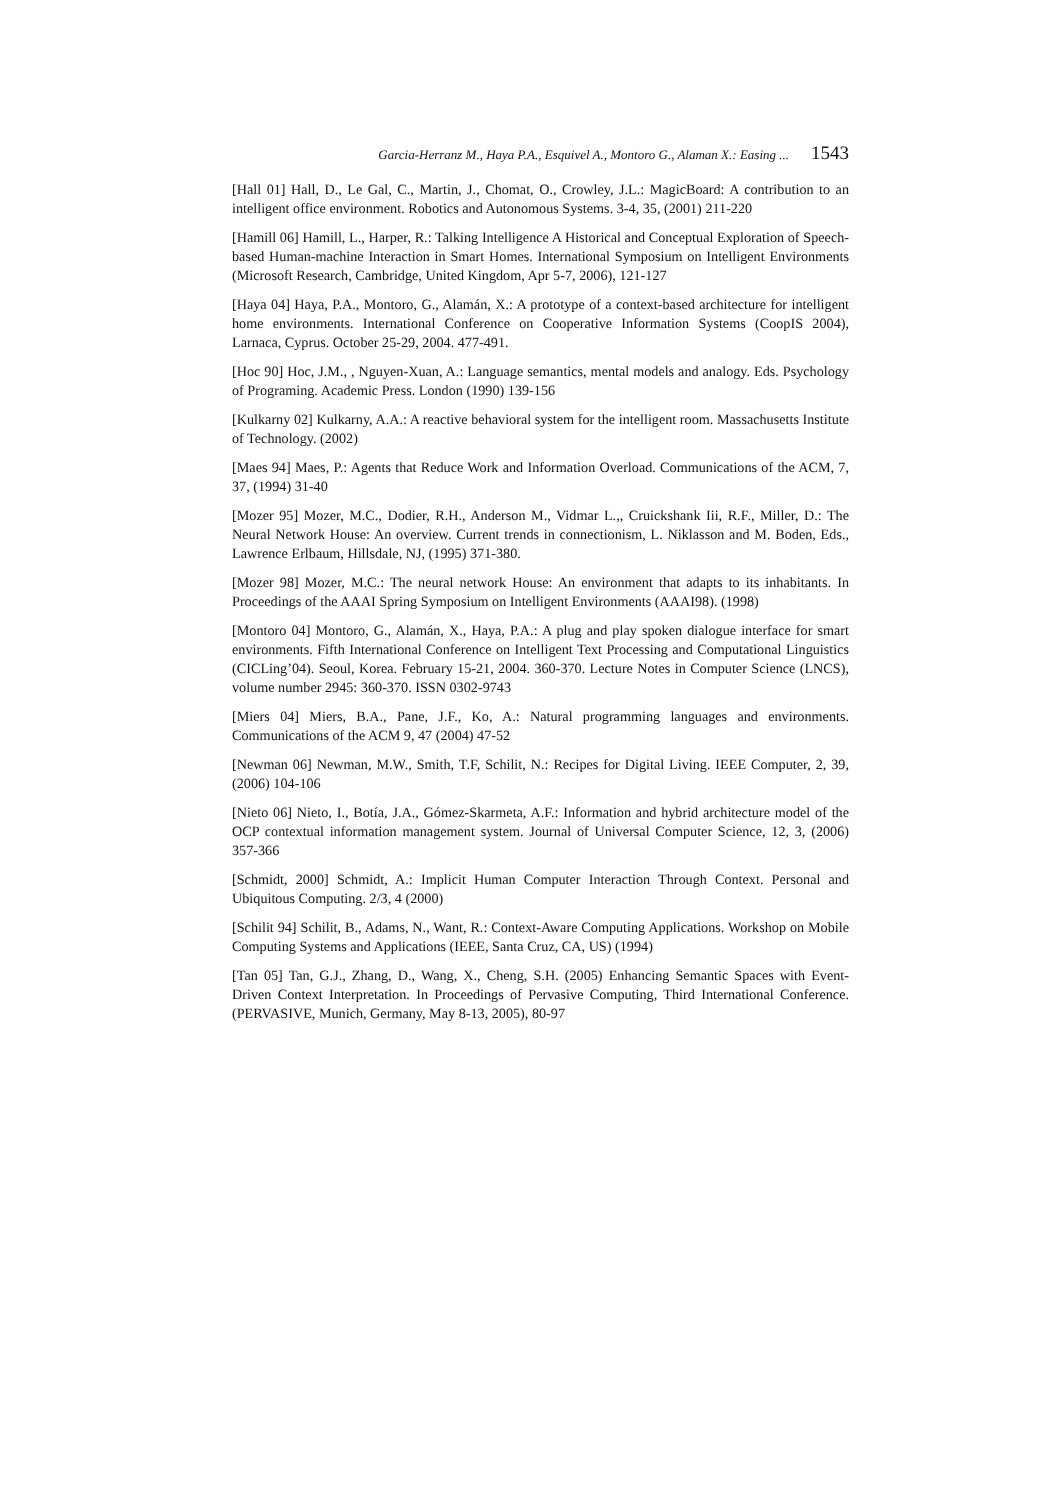Garcia-Herranz M., Haya P.A., Esquivel A., Montoro G., Alaman X.: Easing ... 1543
[Hall 01] Hall, D., Le Gal, C., Martin, J., Chomat, O., Crowley, J.L.: MagicBoard: A contribution to an intelligent office environment. Robotics and Autonomous Systems. 3-4, 35, (2001) 211-220
[Hamill 06] Hamill, L., Harper, R.: Talking Intelligence A Historical and Conceptual Exploration of Speech-based Human-machine Interaction in Smart Homes. International Symposium on Intelligent Environments (Microsoft Research, Cambridge, United Kingdom, Apr 5-7, 2006), 121-127
[Haya 04] Haya, P.A., Montoro, G., Alamán, X.: A prototype of a context-based architecture for intelligent home environments. International Conference on Cooperative Information Systems (CoopIS 2004), Larnaca, Cyprus. October 25-29, 2004. 477-491.
[Hoc 90] Hoc, J.M., , Nguyen-Xuan, A.: Language semantics, mental models and analogy. Eds. Psychology of Programing. Academic Press. London (1990) 139-156
[Kulkarny 02] Kulkarny, A.A.: A reactive behavioral system for the intelligent room. Massachusetts Institute of Technology. (2002)
[Maes 94] Maes, P.: Agents that Reduce Work and Information Overload. Communications of the ACM, 7, 37, (1994) 31-40
[Mozer 95] Mozer, M.C., Dodier, R.H., Anderson M., Vidmar L.,, Cruickshank Iii, R.F., Miller, D.: The Neural Network House: An overview. Current trends in connectionism, L. Niklasson and M. Boden, Eds., Lawrence Erlbaum, Hillsdale, NJ, (1995) 371-380.
[Mozer 98] Mozer, M.C.: The neural network House: An environment that adapts to its inhabitants. In Proceedings of the AAAI Spring Symposium on Intelligent Environments (AAAI98). (1998)
[Montoro 04] Montoro, G., Alamán, X., Haya, P.A.: A plug and play spoken dialogue interface for smart environments. Fifth International Conference on Intelligent Text Processing and Computational Linguistics (CICLing’04). Seoul, Korea. February 15-21, 2004. 360-370. Lecture Notes in Computer Science (LNCS), volume number 2945: 360-370. ISSN 0302-9743
[Miers 04] Miers, B.A., Pane, J.F., Ko, A.: Natural programming languages and environments. Communications of the ACM 9, 47 (2004) 47-52
[Newman 06] Newman, M.W., Smith, T.F, Schilit, N.: Recipes for Digital Living. IEEE Computer, 2, 39, (2006) 104-106
[Nieto 06] Nieto, I., Botía, J.A., Gómez-Skarmeta, A.F.: Information and hybrid architecture model of the OCP contextual information management system. Journal of Universal Computer Science, 12, 3, (2006) 357-366
[Schmidt, 2000] Schmidt, A.: Implicit Human Computer Interaction Through Context. Personal and Ubiquitous Computing. 2/3, 4 (2000)
[Schilit 94] Schilit, B., Adams, N., Want, R.: Context-Aware Computing Applications. Workshop on Mobile Computing Systems and Applications (IEEE, Santa Cruz, CA, US) (1994)
[Tan 05] Tan, G.J., Zhang, D., Wang, X., Cheng, S.H. (2005) Enhancing Semantic Spaces with Event-Driven Context Interpretation. In Proceedings of Pervasive Computing, Third International Conference. (PERVASIVE, Munich, Germany, May 8-13, 2005), 80-97